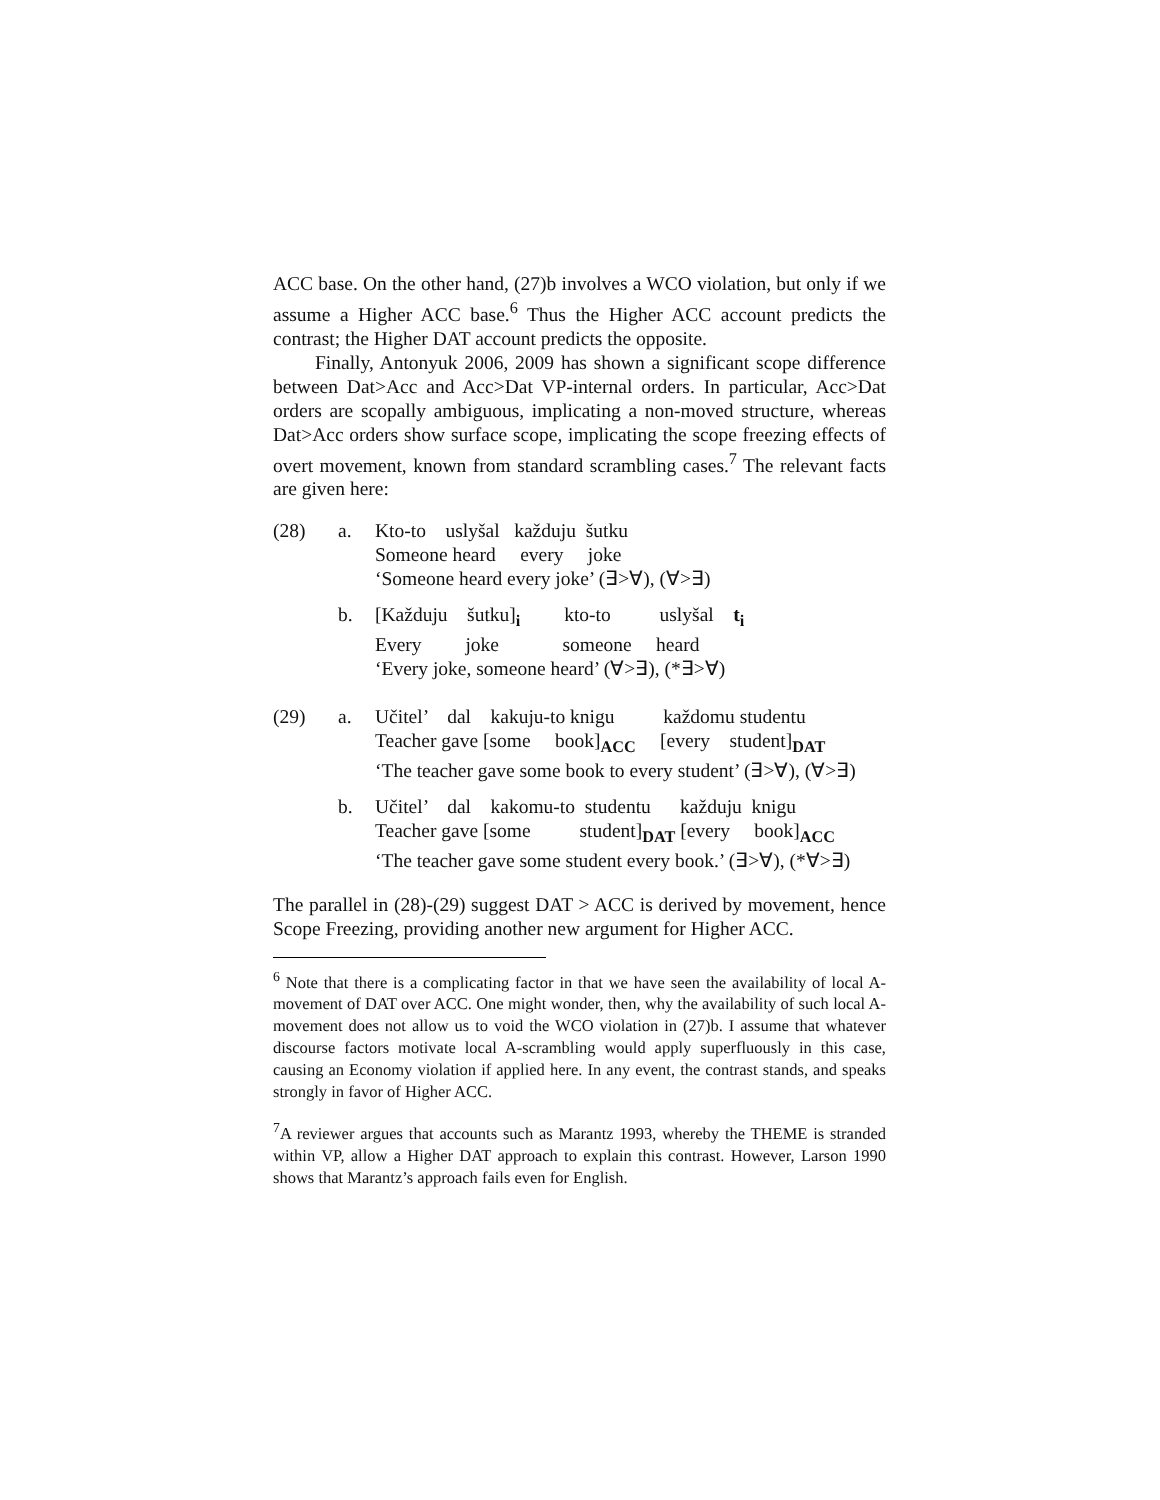ACC base. On the other hand, (27)b involves a WCO violation, but only if we assume a Higher ACC base.<sup>6</sup> Thus the Higher ACC account predicts the contrast; the Higher DAT account predicts the opposite.
Finally, Antonyuk 2006, 2009 has shown a significant scope difference between Dat>Acc and Acc>Dat VP-internal orders. In particular, Acc>Dat orders are scopally ambiguous, implicating a non-moved structure, whereas Dat>Acc orders show surface scope, implicating the scope freezing effects of overt movement, known from standard scrambling cases.<sup>7</sup> The relevant facts are given here:
| (28) | a. | Kto-to uslyšal každuju šutku Someone heard every joke ‘Someone heard every joke’ (∃>∀), (∀>∃) |
| | b. | [Každuju šutku]<sub>i</sub> kto-to uslyšal t<sub>i</sub> Every joke someone heard ‘Every joke, someone heard’ (∀>∃), (*∃>∀) |
| (29) | a. | Učitel’ dal kakuju-to knigu každomu studentu Teacher gave [some book]<sub>ACC</sub> [every student]<sub>DAT</sub> ‘The teacher gave some book to every student’ (∃>∀), (∀>∃) |
| | b. | Učitel’ dal kakomu-to studentu každuju knigu Teacher gave [some student]<sub>DAT</sub> [every book]<sub>ACC</sub> ‘The teacher gave some student every book.’ (∃>∀), (*∀>∃) |
The parallel in (28)-(29) suggest DAT > ACC is derived by movement, hence Scope Freezing, providing another new argument for Higher ACC.
<sup>6</sup> Note that there is a complicating factor in that we have seen the availability of local A-movement of DAT over ACC. One might wonder, then, why the availability of such local A-movement does not allow us to void the WCO violation in (27)b. I assume that whatever discourse factors motivate local A-scrambling would apply superfluously in this case, causing an Economy violation if applied here. In any event, the contrast stands, and speaks strongly in favor of Higher ACC.
<sup>7</sup> A reviewer argues that accounts such as Marantz 1993, whereby the THEME is stranded within VP, allow a Higher DAT approach to explain this contrast. However, Larson 1990 shows that Marantz’s approach fails even for English.